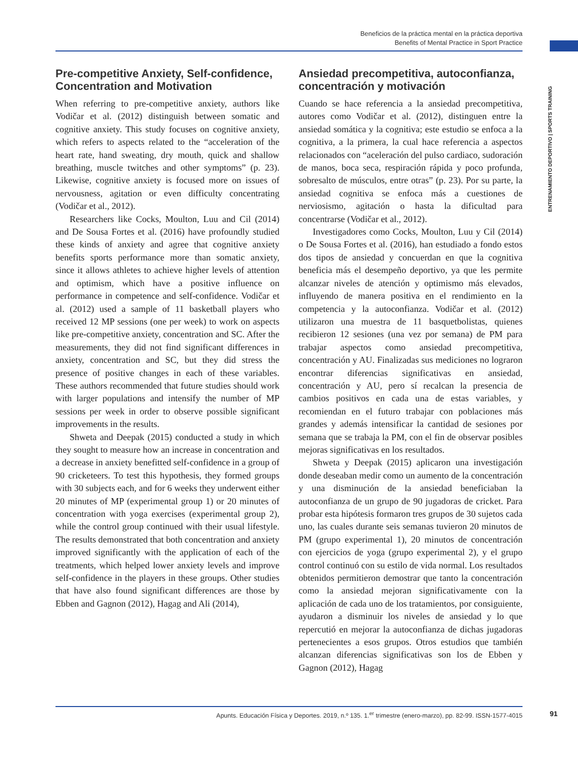Beneficios de la práctica mental en la práctica deportiva
Benefits of Mental Practice in Sport Practice
ENTRENAMIENTO DEPORTIVO | SPORTS TRAINING
Pre-competitive Anxiety, Self-confidence, Concentration and Motivation
When referring to pre-competitive anxiety, authors like Vodičar et al. (2012) distinguish between somatic and cognitive anxiety. This study focuses on cognitive anxiety, which refers to aspects related to the “acceleration of the heart rate, hand sweating, dry mouth, quick and shallow breathing, muscle twitches and other symptoms” (p. 23). Likewise, cognitive anxiety is focused more on issues of nervousness, agitation or even difficulty concentrating (Vodičar et al., 2012).
Researchers like Cocks, Moulton, Luu and Cil (2014) and De Sousa Fortes et al. (2016) have profoundly studied these kinds of anxiety and agree that cognitive anxiety benefits sports performance more than somatic anxiety, since it allows athletes to achieve higher levels of attention and optimism, which have a positive influence on performance in competence and self-confidence. Vodičar et al. (2012) used a sample of 11 basketball players who received 12 MP sessions (one per week) to work on aspects like pre-competitive anxiety, concentration and SC. After the measurements, they did not find significant differences in anxiety, concentration and SC, but they did stress the presence of positive changes in each of these variables. These authors recommended that future studies should work with larger populations and intensify the number of MP sessions per week in order to observe possible significant improvements in the results.
Shweta and Deepak (2015) conducted a study in which they sought to measure how an increase in concentration and a decrease in anxiety benefitted self-confidence in a group of 90 cricketeers. To test this hypothesis, they formed groups with 30 subjects each, and for 6 weeks they underwent either 20 minutes of MP (experimental group 1) or 20 minutes of concentration with yoga exercises (experimental group 2), while the control group continued with their usual lifestyle. The results demonstrated that both concentration and anxiety improved significantly with the application of each of the treatments, which helped lower anxiety levels and improve self-confidence in the players in these groups. Other studies that have also found significant differences are those by Ebben and Gagnon (2012), Hagag and Ali (2014),
Ansiedad precompetitiva, autoconfianza, concentración y motivación
Cuando se hace referencia a la ansiedad precompetitiva, autores como Vodičar et al. (2012), distinguen entre la ansiedad somática y la cognitiva; este estudio se enfoca a la cognitiva, a la primera, la cual hace referencia a aspectos relacionados con “aceleración del pulso cardiaco, sudoración de manos, boca seca, respiración rápida y poco profunda, sobresalto de músculos, entre otras” (p. 23). Por su parte, la ansiedad cognitiva se enfoca más a cuestiones de nerviosismo, agitación o hasta la dificultad para concentrarse (Vodičar et al., 2012).
Investigadores como Cocks, Moulton, Luu y Cil (2014) o De Sousa Fortes et al. (2016), han estudiado a fondo estos dos tipos de ansiedad y concuerdan en que la cognitiva beneficia más el desempeño deportivo, ya que les permite alcanzar niveles de atención y optimismo más elevados, influyendo de manera positiva en el rendimiento en la competencia y la autoconfianza. Vodičar et al. (2012) utilizaron una muestra de 11 basquetbolistas, quienes recibieron 12 sesiones (una vez por semana) de PM para trabajar aspectos como ansiedad precompetitiva, concentración y AU. Finalizadas sus mediciones no lograron encontrar diferencias significativas en ansiedad, concentración y AU, pero sí recalcan la presencia de cambios positivos en cada una de estas variables, y recomiendan en el futuro trabajar con poblaciones más grandes y además intensificar la cantidad de sesiones por semana que se trabaja la PM, con el fin de observar posibles mejoras significativas en los resultados.
Shweta y Deepak (2015) aplicaron una investigación donde deseaban medir como un aumento de la concentración y una disminución de la ansiedad beneficiaban la autoconfianza de un grupo de 90 jugadoras de cricket. Para probar esta hipótesis formaron tres grupos de 30 sujetos cada uno, las cuales durante seis semanas tuvieron 20 minutos de PM (grupo experimental 1), 20 minutos de concentración con ejercicios de yoga (grupo experimental 2), y el grupo control continuó con su estilo de vida normal. Los resultados obtenidos permitieron demostrar que tanto la concentración como la ansiedad mejoran significativamente con la aplicación de cada uno de los tratamientos, por consiguiente, ayudaron a disminuir los niveles de ansiedad y lo que repercutió en mejorar la autoconfianza de dichas jugadoras pertenecientes a esos grupos. Otros estudios que también alcanzan diferencias significativas son los de Ebben y Gagnon (2012), Hagag
Apunts. Educación Física y Deportes. 2019, n.º 135. 1.<sup>er</sup> trimestre (enero-marzo), pp. 82-99. ISSN-1577-4015 91